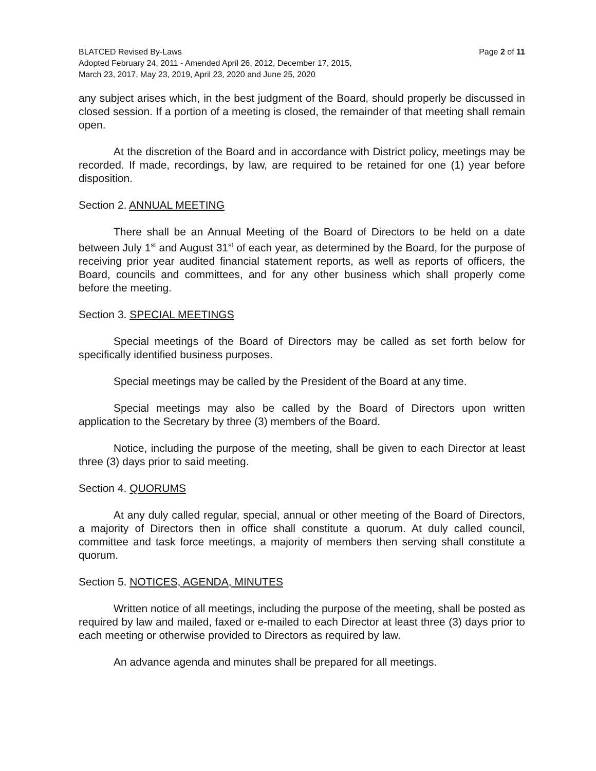BLATCED Revised By-Laws Page 2 of 11
Adopted February 24, 2011 - Amended April 26, 2012, December 17, 2015,
March 23, 2017, May 23, 2019, April 23, 2020 and June 25, 2020
any subject arises which, in the best judgment of the Board, should properly be discussed in closed session. If a portion of a meeting is closed, the remainder of that meeting shall remain open.
At the discretion of the Board and in accordance with District policy, meetings may be recorded. If made, recordings, by law, are required to be retained for one (1) year before disposition.
Section 2. ANNUAL MEETING
There shall be an Annual Meeting of the Board of Directors to be held on a date between July 1<sup>st</sup> and August 31<sup>st</sup> of each year, as determined by the Board, for the purpose of receiving prior year audited financial statement reports, as well as reports of officers, the Board, councils and committees, and for any other business which shall properly come before the meeting.
Section 3. SPECIAL MEETINGS
Special meetings of the Board of Directors may be called as set forth below for specifically identified business purposes.
Special meetings may be called by the President of the Board at any time.
Special meetings may also be called by the Board of Directors upon written application to the Secretary by three (3) members of the Board.
Notice, including the purpose of the meeting, shall be given to each Director at least three (3) days prior to said meeting.
Section 4. QUORUMS
At any duly called regular, special, annual or other meeting of the Board of Directors, a majority of Directors then in office shall constitute a quorum. At duly called council, committee and task force meetings, a majority of members then serving shall constitute a quorum.
Section 5. NOTICES, AGENDA, MINUTES
Written notice of all meetings, including the purpose of the meeting, shall be posted as required by law and mailed, faxed or e-mailed to each Director at least three (3) days prior to each meeting or otherwise provided to Directors as required by law.
An advance agenda and minutes shall be prepared for all meetings.